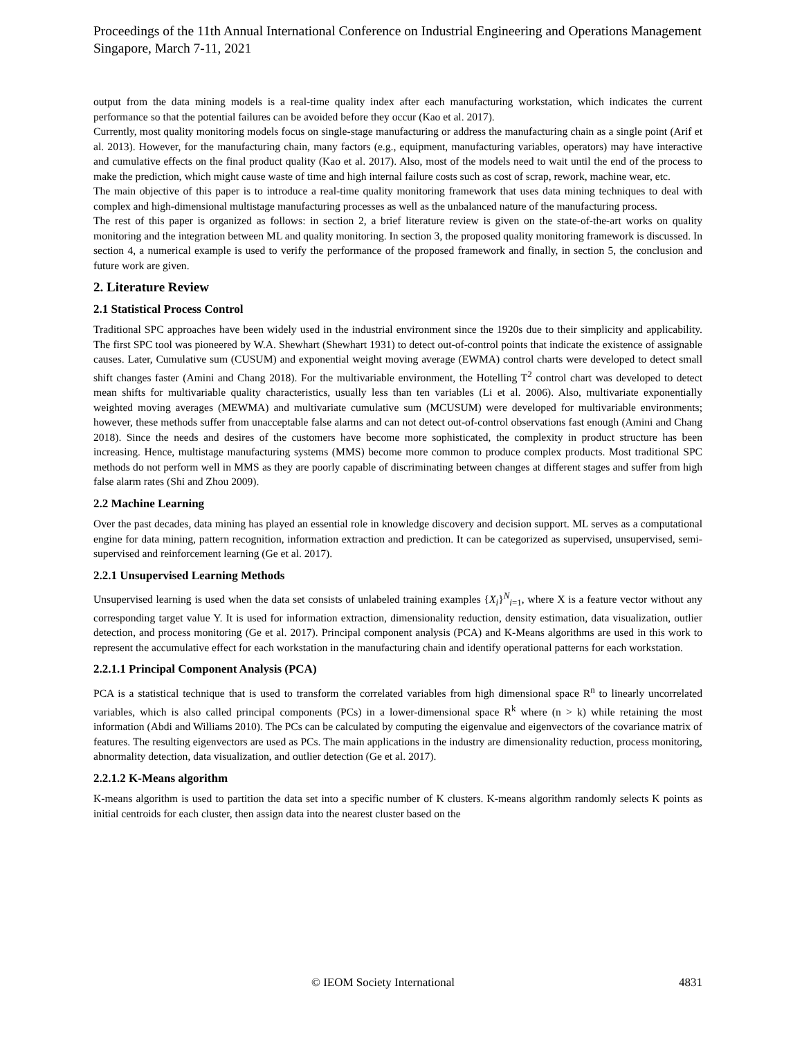Proceedings of the 11th Annual International Conference on Industrial Engineering and Operations Management
Singapore, March 7-11, 2021
output from the data mining models is a real-time quality index after each manufacturing workstation, which indicates the current performance so that the potential failures can be avoided before they occur (Kao et al. 2017).
Currently, most quality monitoring models focus on single-stage manufacturing or address the manufacturing chain as a single point (Arif et al. 2013). However, for the manufacturing chain, many factors (e.g., equipment, manufacturing variables, operators) may have interactive and cumulative effects on the final product quality (Kao et al. 2017). Also, most of the models need to wait until the end of the process to make the prediction, which might cause waste of time and high internal failure costs such as cost of scrap, rework, machine wear, etc.
The main objective of this paper is to introduce a real-time quality monitoring framework that uses data mining techniques to deal with complex and high-dimensional multistage manufacturing processes as well as the unbalanced nature of the manufacturing process.
The rest of this paper is organized as follows: in section 2, a brief literature review is given on the state-of-the-art works on quality monitoring and the integration between ML and quality monitoring. In section 3, the proposed quality monitoring framework is discussed. In section 4, a numerical example is used to verify the performance of the proposed framework and finally, in section 5, the conclusion and future work are given.
2. Literature Review
2.1 Statistical Process Control
Traditional SPC approaches have been widely used in the industrial environment since the 1920s due to their simplicity and applicability. The first SPC tool was pioneered by W.A. Shewhart (Shewhart 1931) to detect out-of-control points that indicate the existence of assignable causes. Later, Cumulative sum (CUSUM) and exponential weight moving average (EWMA) control charts were developed to detect small shift changes faster (Amini and Chang 2018). For the multivariable environment, the Hotelling T<sup>2</sup> control chart was developed to detect mean shifts for multivariable quality characteristics, usually less than ten variables (Li et al. 2006). Also, multivariate exponentially weighted moving averages (MEWMA) and multivariate cumulative sum (MCUSUM) were developed for multivariable environments; however, these methods suffer from unacceptable false alarms and can not detect out-of-control observations fast enough (Amini and Chang 2018). Since the needs and desires of the customers have become more sophisticated, the complexity in product structure has been increasing. Hence, multistage manufacturing systems (MMS) become more common to produce complex products. Most traditional SPC methods do not perform well in MMS as they are poorly capable of discriminating between changes at different stages and suffer from high false alarm rates (Shi and Zhou 2009).
2.2 Machine Learning
Over the past decades, data mining has played an essential role in knowledge discovery and decision support. ML serves as a computational engine for data mining, pattern recognition, information extraction and prediction. It can be categorized as supervised, unsupervised, semi-supervised and reinforcement learning (Ge et al. 2017).
2.2.1 Unsupervised Learning Methods
Unsupervised learning is used when the data set consists of unlabeled training examples {X<sub>i</sub>}<sup>N</sup><sub>i=1</sub>, where X is a feature vector without any corresponding target value Y. It is used for information extraction, dimensionality reduction, density estimation, data visualization, outlier detection, and process monitoring (Ge et al. 2017). Principal component analysis (PCA) and K-Means algorithms are used in this work to represent the accumulative effect for each workstation in the manufacturing chain and identify operational patterns for each workstation.
2.2.1.1 Principal Component Analysis (PCA)
PCA is a statistical technique that is used to transform the correlated variables from high dimensional space R<sup>n</sup> to linearly uncorrelated variables, which is also called principal components (PCs) in a lower-dimensional space R<sup>k</sup> where (n > k) while retaining the most information (Abdi and Williams 2010). The PCs can be calculated by computing the eigenvalue and eigenvectors of the covariance matrix of features. The resulting eigenvectors are used as PCs. The main applications in the industry are dimensionality reduction, process monitoring, abnormality detection, data visualization, and outlier detection (Ge et al. 2017).
2.2.1.2 K-Means algorithm
K-means algorithm is used to partition the data set into a specific number of K clusters. K-means algorithm randomly selects K points as initial centroids for each cluster, then assign data into the nearest cluster based on the
© IEOM Society International 4831